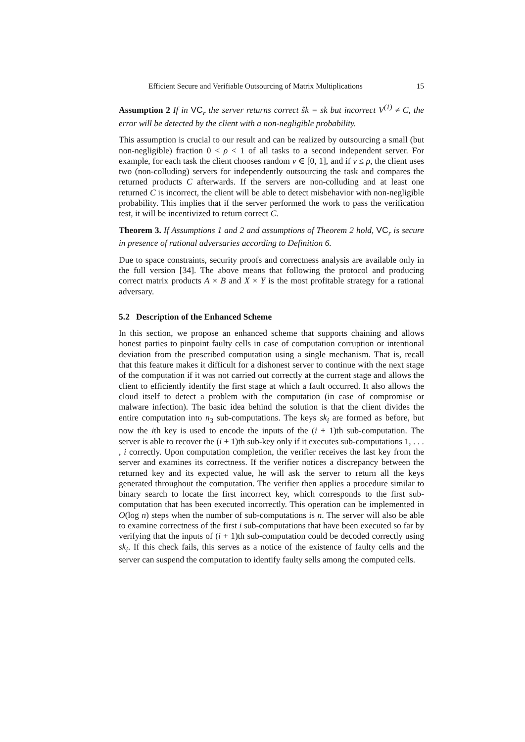Efficient Secure and Verifiable Outsourcing of Matrix Multiplications 15
Assumption 2 If in VC<sub>r</sub> the server returns correct ŝk = sk but incorrect V<sup>(1)</sup> ≠ C, the error will be detected by the client with a non-negligible probability.
This assumption is crucial to our result and can be realized by outsourcing a small (but non-negligible) fraction 0 < ρ < 1 of all tasks to a second independent server. For example, for each task the client chooses random v ∈ [0, 1], and if v ≤ ρ, the client uses two (non-colluding) servers for independently outsourcing the task and compares the returned products C afterwards. If the servers are non-colluding and at least one returned C is incorrect, the client will be able to detect misbehavior with non-negligible probability. This implies that if the server performed the work to pass the verification test, it will be incentivized to return correct C.
Theorem 3. If Assumptions 1 and 2 and assumptions of Theorem 2 hold, VC<sub>r</sub> is secure in presence of rational adversaries according to Definition 6.
Due to space constraints, security proofs and correctness analysis are available only in the full version [34]. The above means that following the protocol and producing correct matrix products A × B and X × Y is the most profitable strategy for a rational adversary.
5.2 Description of the Enhanced Scheme
In this section, we propose an enhanced scheme that supports chaining and allows honest parties to pinpoint faulty cells in case of computation corruption or intentional deviation from the prescribed computation using a single mechanism. That is, recall that this feature makes it difficult for a dishonest server to continue with the next stage of the computation if it was not carried out correctly at the current stage and allows the client to efficiently identify the first stage at which a fault occurred. It also allows the cloud itself to detect a problem with the computation (in case of compromise or malware infection). The basic idea behind the solution is that the client divides the entire computation into n<sub>3</sub> sub-computations. The keys sk<sub>i</sub> are formed as before, but now the ith key is used to encode the inputs of the (i + 1)th sub-computation. The server is able to recover the (i + 1)th sub-key only if it executes sub-computations 1, . . . , i correctly. Upon computation completion, the verifier receives the last key from the server and examines its correctness. If the verifier notices a discrepancy between the returned key and its expected value, he will ask the server to return all the keys generated throughout the computation. The verifier then applies a procedure similar to binary search to locate the first incorrect key, which corresponds to the first sub-computation that has been executed incorrectly. This operation can be implemented in O(log n) steps when the number of sub-computations is n. The server will also be able to examine correctness of the first i sub-computations that have been executed so far by verifying that the inputs of (i + 1)th sub-computation could be decoded correctly using sk<sub>i</sub>. If this check fails, this serves as a notice of the existence of faulty cells and the server can suspend the computation to identify faulty sells among the computed cells.